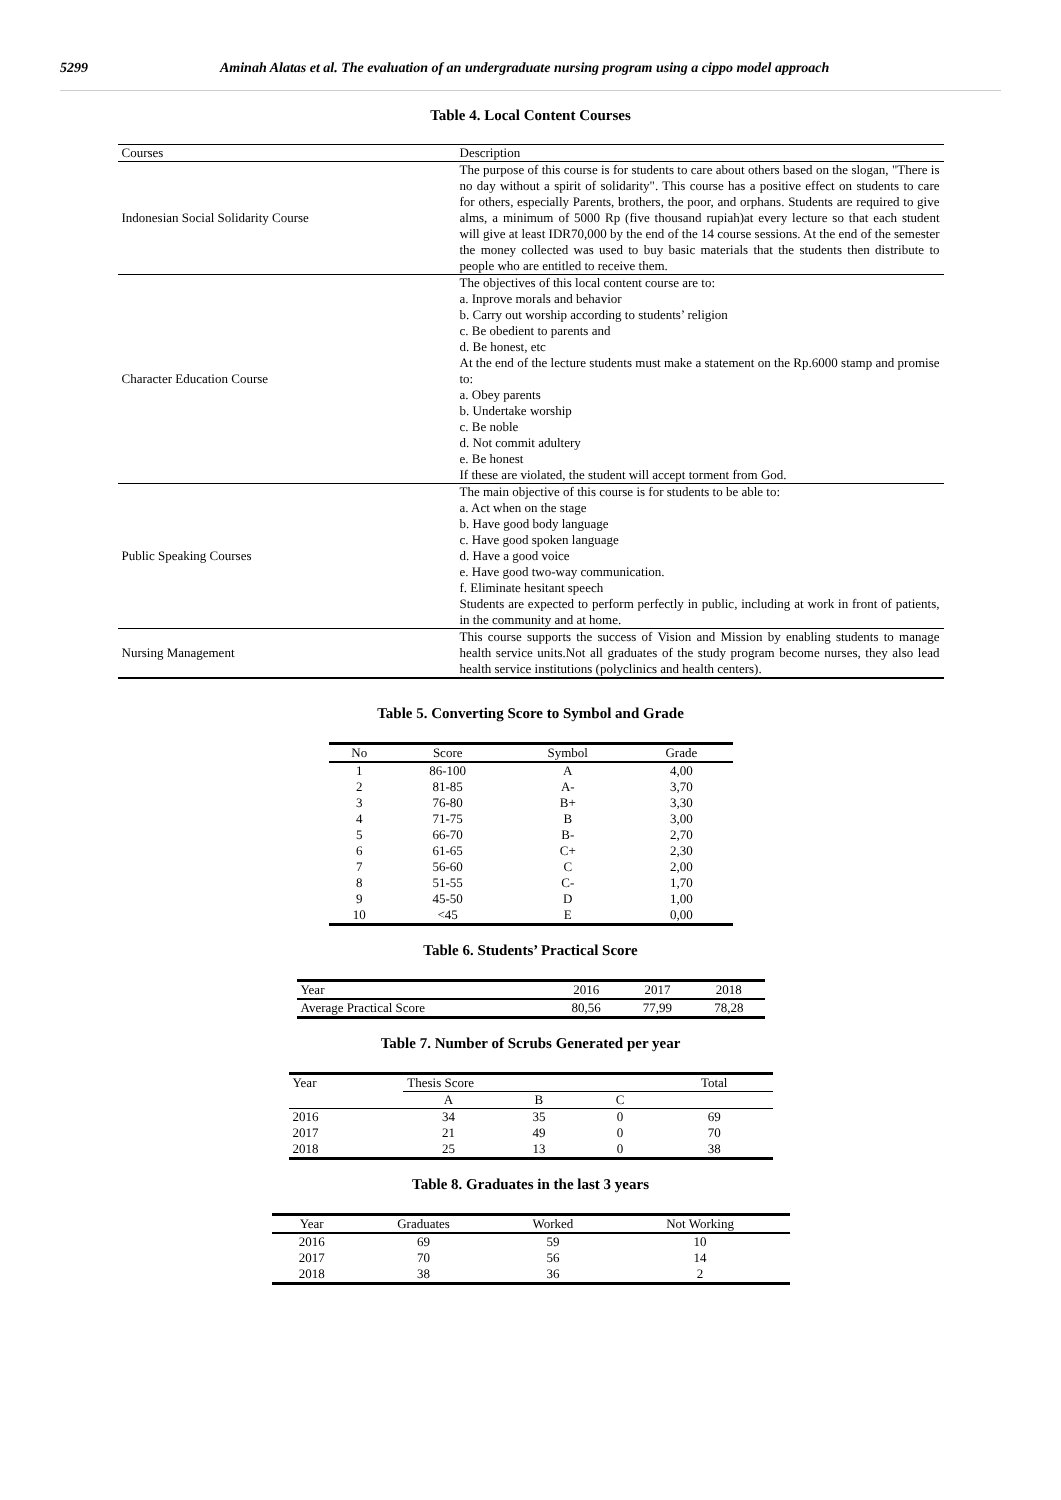5299 Aminah Alatas et al. The evaluation of an undergraduate nursing program using a cippo model approach
Table 4. Local Content Courses
| Courses | Description |
| Indonesian Social Solidarity Course | The purpose of this course is for students to care about others based on the slogan, "There is no day without a spirit of solidarity". This course has a positive effect on students to care for others, especially Parents, brothers, the poor, and orphans. Students are required to give alms, a minimum of 5000 Rp (five thousand rupiah)at every lecture so that each student will give at least IDR70,000 by the end of the 14 course sessions. At the end of the semester the money collected was used to buy basic materials that the students then distribute to people who are entitled to receive them. |
| Character Education Course | The objectives of this local content course are to: a. Inprove morals and behavior b. Carry out worship according to students’ religion c. Be obedient to parents and d. Be honest, etc At the end of the lecture students must make a statement on the Rp.6000 stamp and promise to: a. Obey parents b. Undertake worship c. Be noble d. Not commit adultery e. Be honest If these are violated, the student will accept torment from God. |
| Public Speaking Courses | The main objective of this course is for students to be able to: a. Act when on the stage b. Have good body language c. Have good spoken language d. Have a good voice e. Have good two-way communication. f. Eliminate hesitant speech Students are expected to perform perfectly in public, including at work in front of patients, in the community and at home. |
| Nursing Management | This course supports the success of Vision and Mission by enabling students to manage health service units.Not all graduates of the study program become nurses, they also lead health service institutions (polyclinics and health centers). |
Table 5. Converting Score to Symbol and Grade
| No | Score | Symbol | Grade |
| --- | --- | --- | --- |
| 1 | 86-100 | A | 4,00 |
| 2 | 81-85 | A- | 3,70 |
| 3 | 76-80 | B+ | 3,30 |
| 4 | 71-75 | B | 3,00 |
| 5 | 66-70 | B- | 2,70 |
| 6 | 61-65 | C+ | 2,30 |
| 7 | 56-60 | C | 2,00 |
| 8 | 51-55 | C- | 1,70 |
| 9 | 45-50 | D | 1,00 |
| 10 | <45 | E | 0,00 |
Table 6. Students’ Practical Score
| Year | 2016 | 2017 | 2018 |
| --- | --- | --- | --- |
| Average Practical Score | 80,56 | 77,99 | 78,28 |
Table 7. Number of Scrubs Generated per year
| Year | Thesis Score | | | Total |
| --- | --- | --- | --- | --- |
| | A | B | C | |
| 2016 | 34 | 35 | 0 | 69 |
| 2017 | 21 | 49 | 0 | 70 |
| 2018 | 25 | 13 | 0 | 38 |
Table 8. Graduates in the last 3 years
| Year | Graduates | Worked | Not Working |
| --- | --- | --- | --- |
| 2016 | 69 | 59 | 10 |
| 2017 | 70 | 56 | 14 |
| 2018 | 38 | 36 | 2 |